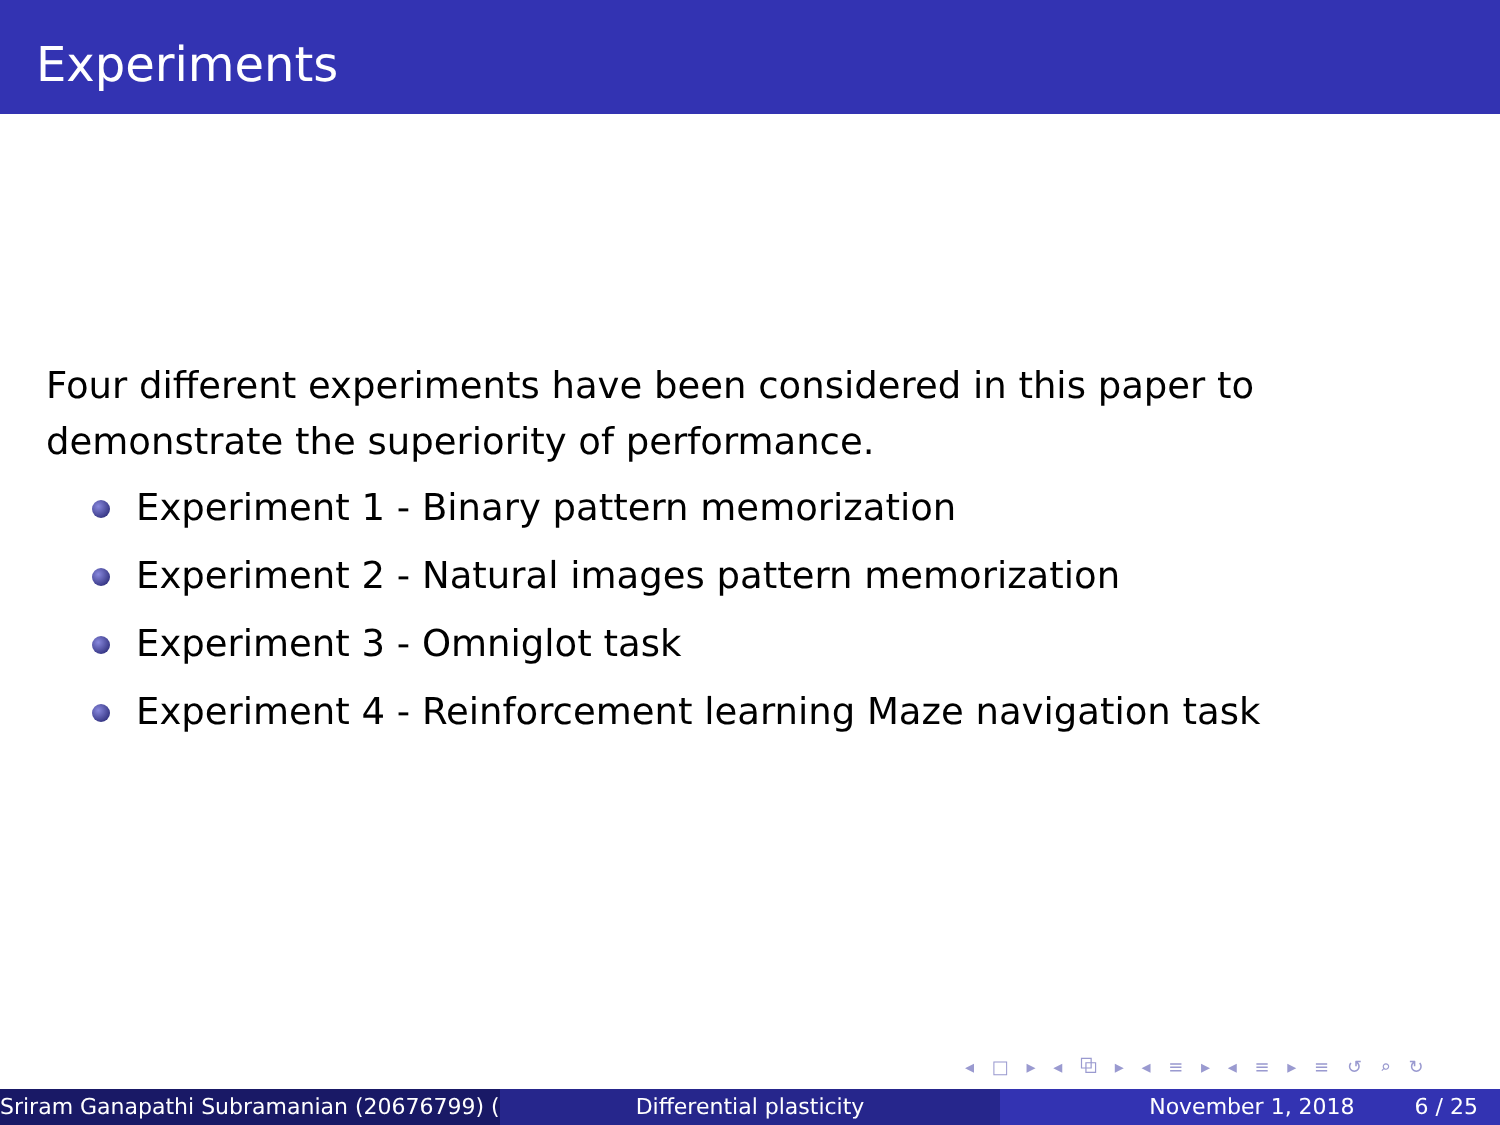Experiments
Four different experiments have been considered in this paper to demonstrate the superiority of performance.
Experiment 1 - Binary pattern memorization
Experiment 2 - Natural images pattern memorization
Experiment 3 - Omniglot task
Experiment 4 - Reinforcement learning Maze navigation task
◂ □ ▸ ◂ ⧉ ▸ ◂ ≡ ▸ ◂ ≡ ▸ ≡ ↺ ⌕ ↻
Sriram Ganapathi Subramanian (20676799) ( Differential plasticity November 1, 2018 6 / 25